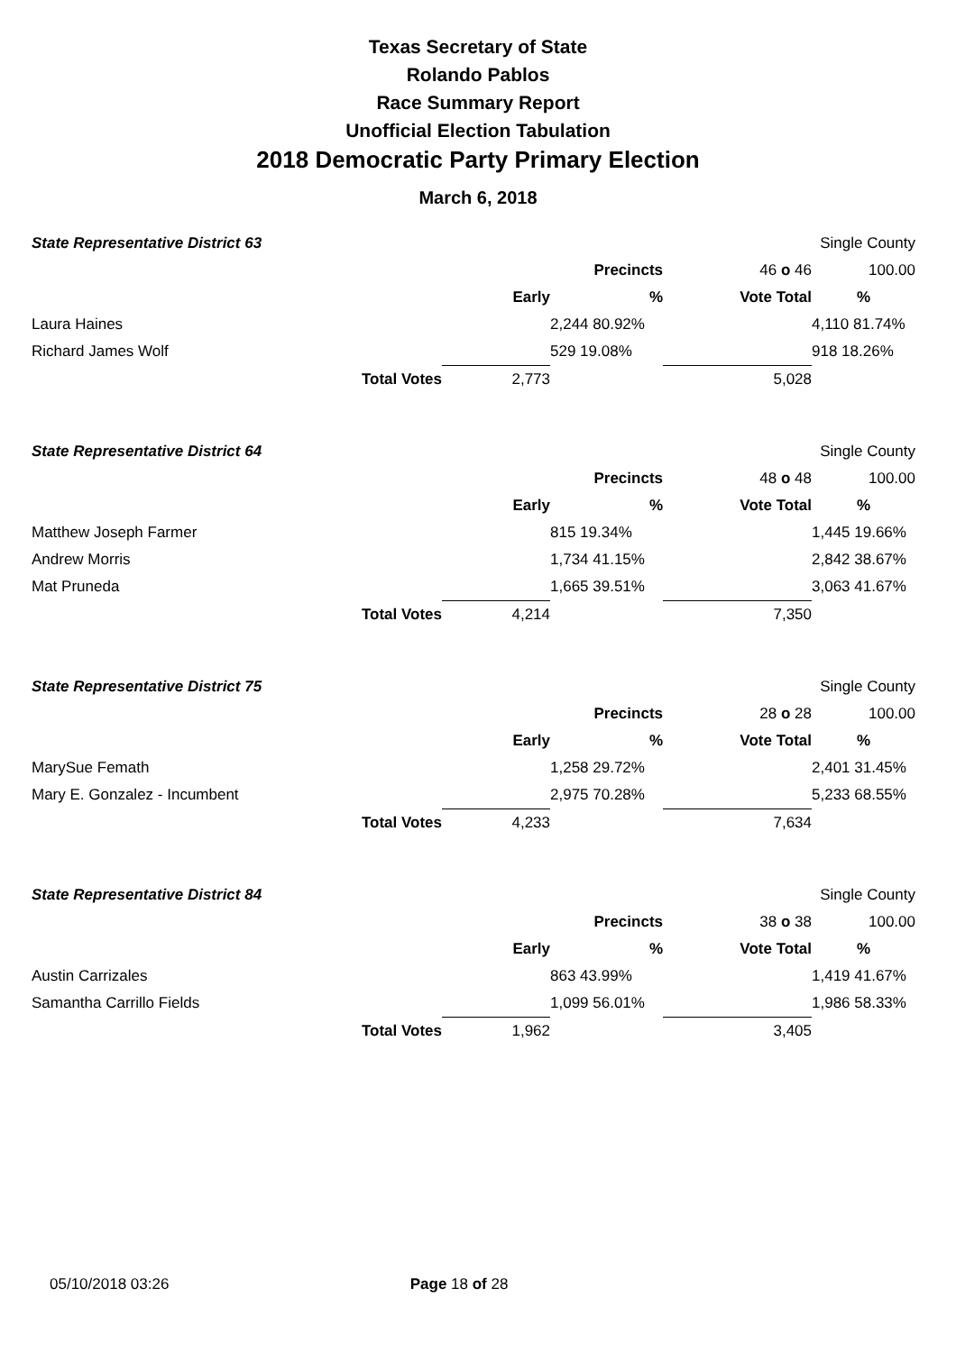Texas Secretary of State
Rolando Pablos
Race Summary Report
Unofficial Election Tabulation
2018 Democratic Party Primary Election
March 6, 2018
| State Representative District 63 | | | | | Single County |
| | | | Precincts | 46 o 46 | 100.00 |
| | | Early | % | Vote Total | % |
| Laura Haines | | | 2,244 80.92% | | 4,110 81.74% |
| Richard James Wolf | | | 529 19.08% | | 918 18.26% |
| | Total Votes | 2,773 | | 5,028 | |
| State Representative District 64 | | | | | Single County |
| | | | Precincts | 48 o 48 | 100.00 |
| | | Early | % | Vote Total | % |
| Matthew Joseph Farmer | | | 815 19.34% | | 1,445 19.66% |
| Andrew Morris | | | 1,734 41.15% | | 2,842 38.67% |
| Mat Pruneda | | | 1,665 39.51% | | 3,063 41.67% |
| | Total Votes | 4,214 | | 7,350 | |
| State Representative District 75 | | | | | Single County |
| | | | Precincts | 28 o 28 | 100.00 |
| | | Early | % | Vote Total | % |
| MarySue Femath | | | 1,258 29.72% | | 2,401 31.45% |
| Mary E. Gonzalez - Incumbent | | | 2,975 70.28% | | 5,233 68.55% |
| | Total Votes | 4,233 | | 7,634 | |
| State Representative District 84 | | | | | Single County |
| | | | Precincts | 38 o 38 | 100.00 |
| | | Early | % | Vote Total | % |
| Austin Carrizales | | | 863 43.99% | | 1,419 41.67% |
| Samantha Carrillo Fields | | | 1,099 56.01% | | 1,986 58.33% |
| | Total Votes | 1,962 | | 3,405 | |
05/10/2018 03:26 Page 18 of 28